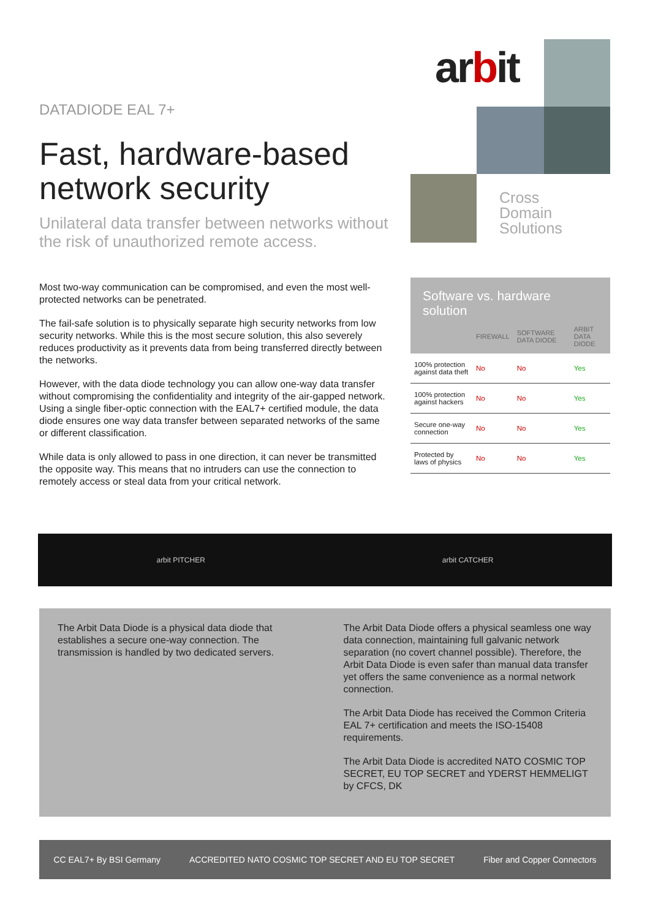DATADIODE EAL 7+
Fast, hardware-based network security
Unilateral data transfer between networks without the risk of unauthorized remote access.
arbit
Cross
Domain
Solutions
Most two-way communication can be compromised, and even the most well-protected networks can be penetrated.
The fail-safe solution is to physically separate high security networks from low security networks. While this is the most secure solution, this also severely reduces productivity as it prevents data from being transferred directly between the networks.
However, with the data diode technology you can allow one-way data transfer without compromising the confidentiality and integrity of the air-gapped network. Using a single fiber-optic connection with the EAL7+ certified module, the data diode ensures one way data transfer between separated networks of the same or different classification.
While data is only allowed to pass in one direction, it can never be transmitted the opposite way. This means that no intruders can use the connection to remotely access or steal data from your critical network.
Software vs. hardware solution
| | FIREWALL | SOFTWARE DATA DIODE | ARBIT DATA DIODE |
| --- | --- | --- | --- |
| 100% protection against data theft | No | No | Yes |
| 100% protection against hackers | No | No | Yes |
| Secure one-way connection | No | No | Yes |
| Protected by laws of physics | No | No | Yes |
arbit PITCHER arbit CATCHER
The Arbit Data Diode is a physical data diode that establishes a secure one-way connection. The transmission is handled by two dedicated servers.
The Arbit Data Diode offers a physical seamless one way data connection, maintaining full galvanic network separation (no covert channel possible). Therefore, the Arbit Data Diode is even safer than manual data transfer yet offers the same convenience as a normal network connection.
The Arbit Data Diode has received the Common Criteria EAL 7+ certification and meets the ISO-15408 requirements.
The Arbit Data Diode is accredited NATO COSMIC TOP SECRET, EU TOP SECRET and YDERST HEMMELIGT by CFCS, DK
CC EAL7+ By BSI Germany ACCREDITED NATO COSMIC TOP SECRET AND EU TOP SECRET Fiber and Copper Connectors